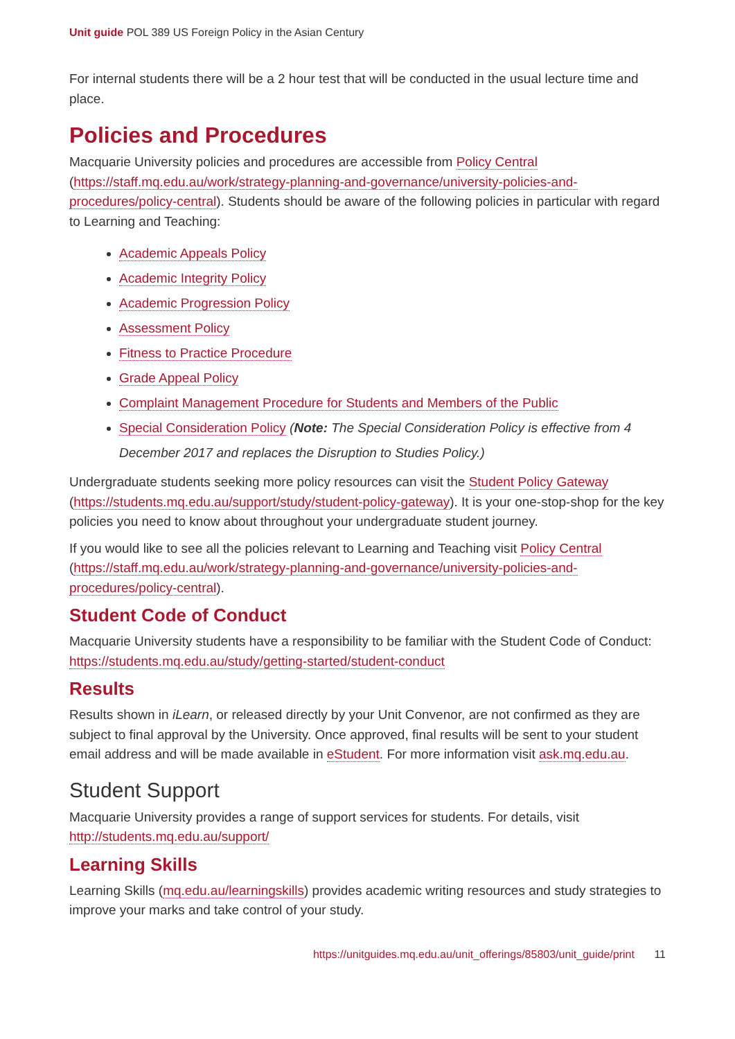Unit guide POL 389 US Foreign Policy in the Asian Century
For internal students there will be a 2 hour test that will be conducted in the usual lecture time and place.
Policies and Procedures
Macquarie University policies and procedures are accessible from Policy Central (https://staff.mq.edu.au/work/strategy-planning-and-governance/university-policies-and-procedures/policy-central). Students should be aware of the following policies in particular with regard to Learning and Teaching:
Academic Appeals Policy
Academic Integrity Policy
Academic Progression Policy
Assessment Policy
Fitness to Practice Procedure
Grade Appeal Policy
Complaint Management Procedure for Students and Members of the Public
Special Consideration Policy (Note: The Special Consideration Policy is effective from 4 December 2017 and replaces the Disruption to Studies Policy.)
Undergraduate students seeking more policy resources can visit the Student Policy Gateway (https://students.mq.edu.au/support/study/student-policy-gateway). It is your one-stop-shop for the key policies you need to know about throughout your undergraduate student journey.
If you would like to see all the policies relevant to Learning and Teaching visit Policy Central (https://staff.mq.edu.au/work/strategy-planning-and-governance/university-policies-and-procedures/policy-central).
Student Code of Conduct
Macquarie University students have a responsibility to be familiar with the Student Code of Conduct: https://students.mq.edu.au/study/getting-started/student-conduct
Results
Results shown in iLearn, or released directly by your Unit Convenor, are not confirmed as they are subject to final approval by the University. Once approved, final results will be sent to your student email address and will be made available in eStudent. For more information visit ask.mq.edu.au.
Student Support
Macquarie University provides a range of support services for students. For details, visit http://students.mq.edu.au/support/
Learning Skills
Learning Skills (mq.edu.au/learningskills) provides academic writing resources and study strategies to improve your marks and take control of your study.
https://unitguides.mq.edu.au/unit_offerings/85803/unit_guide/print 11